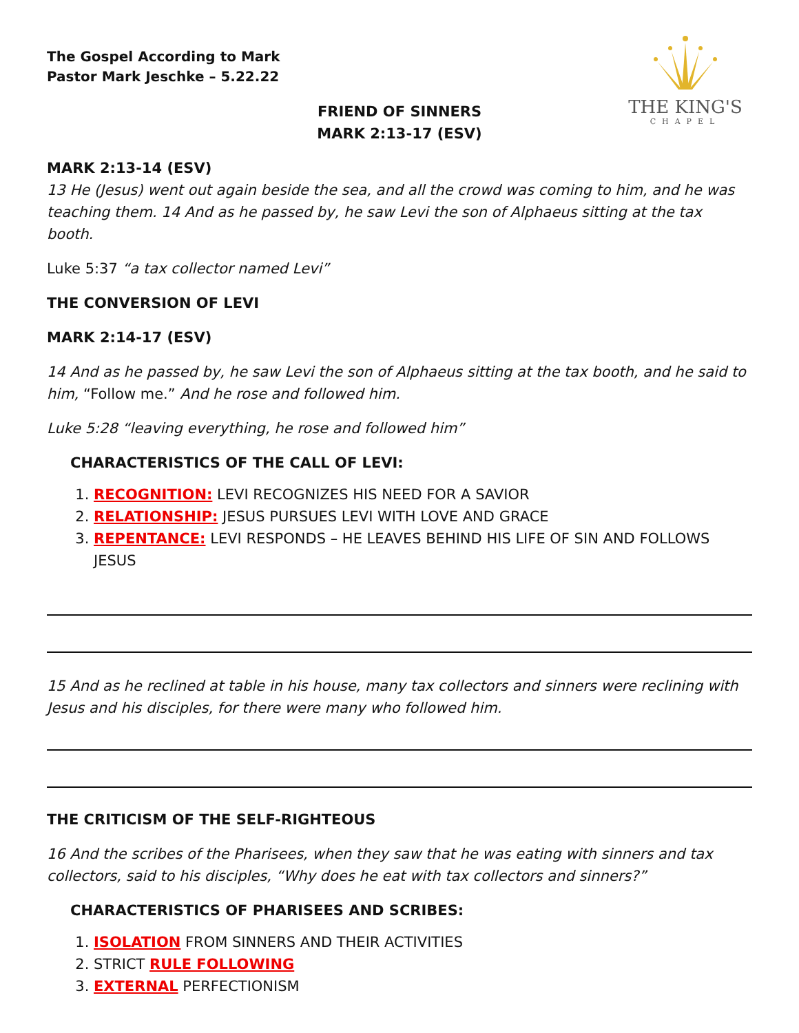THE KING'S
CHAPEL
The Gospel According to Mark
Pastor Mark Jeschke – 5.22.22
FRIEND OF SINNERS
MARK 2:13-17 (ESV)
MARK 2:13-14 (ESV)
13 He (Jesus) went out again beside the sea, and all the crowd was coming to him, and he was teaching them. 14 And as he passed by, he saw Levi the son of Alphaeus sitting at the tax booth.
Luke 5:37 “a tax collector named Levi”
THE CONVERSION OF LEVI
MARK 2:14-17 (ESV)
14 And as he passed by, he saw Levi the son of Alphaeus sitting at the tax booth, and he said to him, “Follow me.” And he rose and followed him.
Luke 5:28 “leaving everything, he rose and followed him”
CHARACTERISTICS OF THE CALL OF LEVI:
1. RECOGNITION: LEVI RECOGNIZES HIS NEED FOR A SAVIOR
2. RELATIONSHIP: JESUS PURSUES LEVI WITH LOVE AND GRACE
3. REPENTANCE: LEVI RESPONDS – HE LEAVES BEHIND HIS LIFE OF SIN AND FOLLOWS JESUS
15 And as he reclined at table in his house, many tax collectors and sinners were reclining with Jesus and his disciples, for there were many who followed him.
THE CRITICISM OF THE SELF-RIGHTEOUS
16 And the scribes of the Pharisees, when they saw that he was eating with sinners and tax collectors, said to his disciples, “Why does he eat with tax collectors and sinners?”
CHARACTERISTICS OF PHARISEES AND SCRIBES:
1. ISOLATION FROM SINNERS AND THEIR ACTIVITIES
2. STRICT RULE FOLLOWING
3. EXTERNAL PERFECTIONISM